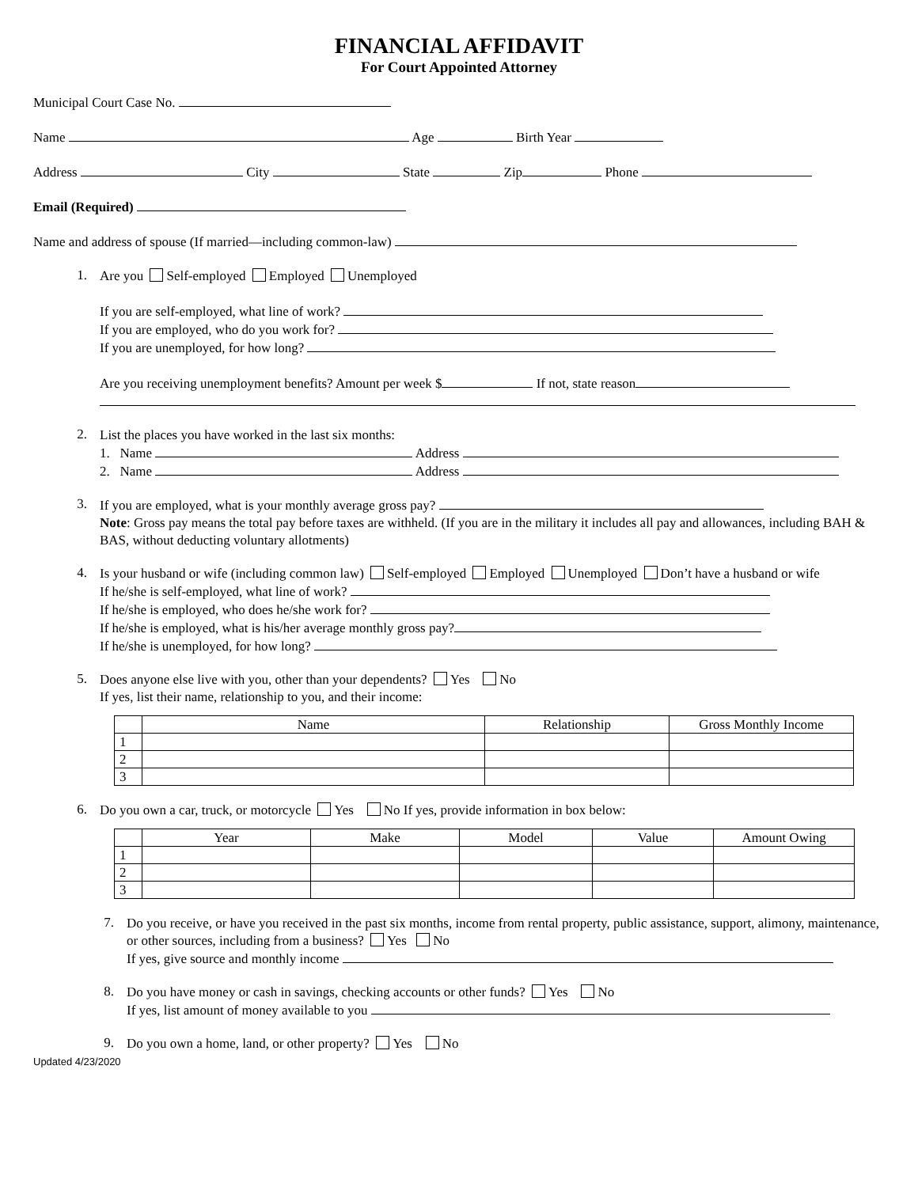FINANCIAL AFFIDAVIT
For Court Appointed Attorney
Municipal Court Case No.
Name Age Birth Year
Address City State Zip Phone
Email (Required)
Name and address of spouse (If married—including common-law)
1.
Are you Self-employed Employed Unemployed
If you are self-employed, what line of work?
If you are employed, who do you work for?
If you are unemployed, for how long?
Are you receiving unemployment benefits? Amount per week $ If not, state reason
2.
List the places you have worked in the last six months:
1. Name Address
2. Name Address
3.
If you are employed, what is your monthly average gross pay?
Note: Gross pay means the total pay before taxes are withheld. (If you are in the military it includes all pay and allowances, including BAH & BAS, without deducting voluntary allotments)
4.
Is your husband or wife (including common law) Self-employed Employed Unemployed Don’t have a husband or wife
If he/she is self-employed, what line of work?
If he/she is employed, who does he/she work for?
If he/she is employed, what is his/her average monthly gross pay?
If he/she is unemployed, for how long?
5.
Does anyone else live with you, other than your dependents? Yes No
If yes, list their name, relationship to you, and their income:
| | Name | Relationship | Gross Monthly Income |
| --- | --- | --- | --- |
| 1 | | | |
| 2 | | | |
| 3 | | | |
6.
Do you own a car, truck, or motorcycle Yes No If yes, provide information in box below:
| | Year | Make | Model | Value | Amount Owing |
| --- | --- | --- | --- | --- | --- |
| 1 | | | | | |
| 2 | | | | | |
| 3 | | | | | |
7.
Do you receive, or have you received in the past six months, income from rental property, public assistance, support, alimony, maintenance, or other sources, including from a business? Yes No
If yes, give source and monthly income
8.
Do you have money or cash in savings, checking accounts or other funds? Yes No
If yes, list amount of money available to you
9.
Do you own a home, land, or other property? Yes No
Updated 4/23/2020